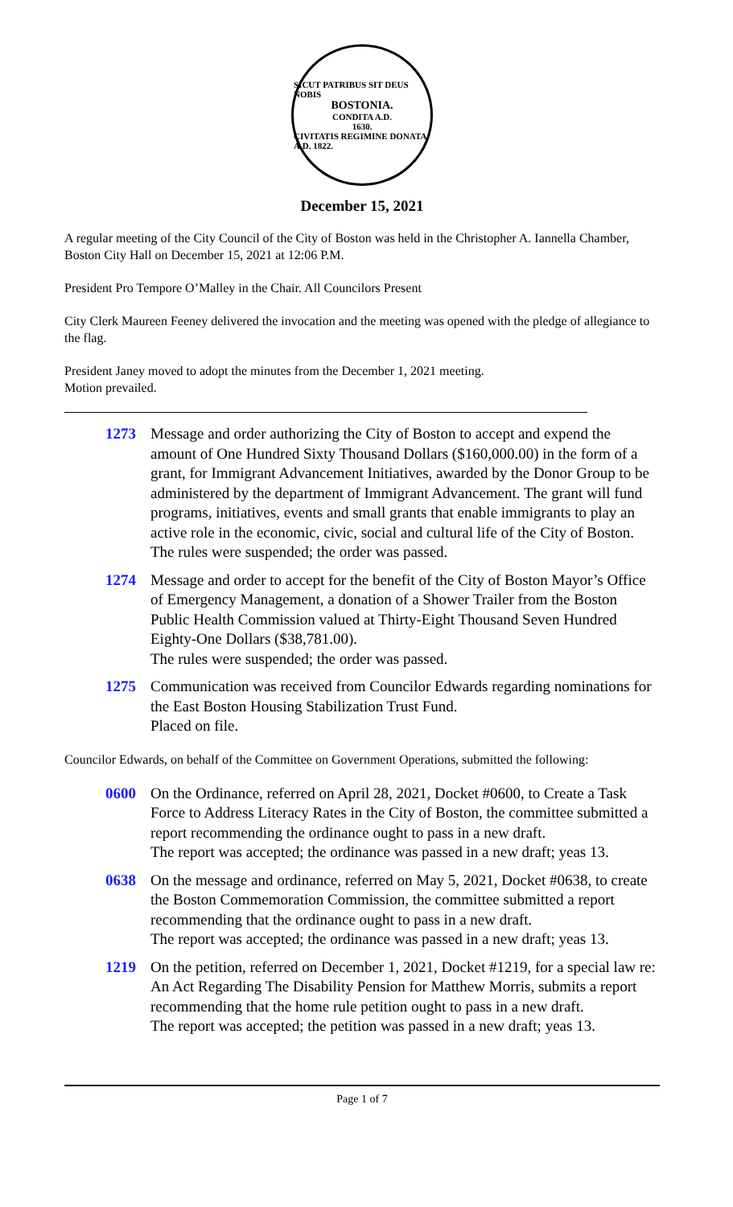SICUT PATRIBUS SIT DEUS NOBIS
BOSTONIA.
CONDITA A.D.
1630.
CIVITATIS REGIMINE DONATA A.D. 1822.
December 15, 2021
A regular meeting of the City Council of the City of Boston was held in the Christopher A. Iannella Chamber, Boston City Hall on December 15, 2021 at 12:06 P.M.
President Pro Tempore O’Malley in the Chair. All Councilors Present
City Clerk Maureen Feeney delivered the invocation and the meeting was opened with the pledge of allegiance to the flag.
President Janey moved to adopt the minutes from the December 1, 2021 meeting.
Motion prevailed.
1273 Message and order authorizing the City of Boston to accept and expend the amount of One Hundred Sixty Thousand Dollars ($160,000.00) in the form of a grant, for Immigrant Advancement Initiatives, awarded by the Donor Group to be administered by the department of Immigrant Advancement. The grant will fund programs, initiatives, events and small grants that enable immigrants to play an active role in the economic, civic, social and cultural life of the City of Boston.
The rules were suspended; the order was passed.
1274 Message and order to accept for the benefit of the City of Boston Mayor’s Office of Emergency Management, a donation of a Shower Trailer from the Boston Public Health Commission valued at Thirty-Eight Thousand Seven Hundred Eighty-One Dollars ($38,781.00).
The rules were suspended; the order was passed.
1275 Communication was received from Councilor Edwards regarding nominations for the East Boston Housing Stabilization Trust Fund.
Placed on file.
Councilor Edwards, on behalf of the Committee on Government Operations, submitted the following:
0600 On the Ordinance, referred on April 28, 2021, Docket #0600, to Create a Task Force to Address Literacy Rates in the City of Boston, the committee submitted a report recommending the ordinance ought to pass in a new draft.
The report was accepted; the ordinance was passed in a new draft; yeas 13.
0638 On the message and ordinance, referred on May 5, 2021, Docket #0638, to create the Boston Commemoration Commission, the committee submitted a report recommending that the ordinance ought to pass in a new draft.
The report was accepted; the ordinance was passed in a new draft; yeas 13.
1219 On the petition, referred on December 1, 2021, Docket #1219, for a special law re: An Act Regarding The Disability Pension for Matthew Morris, submits a report recommending that the home rule petition ought to pass in a new draft.
The report was accepted; the petition was passed in a new draft; yeas 13.
Page 1 of 7